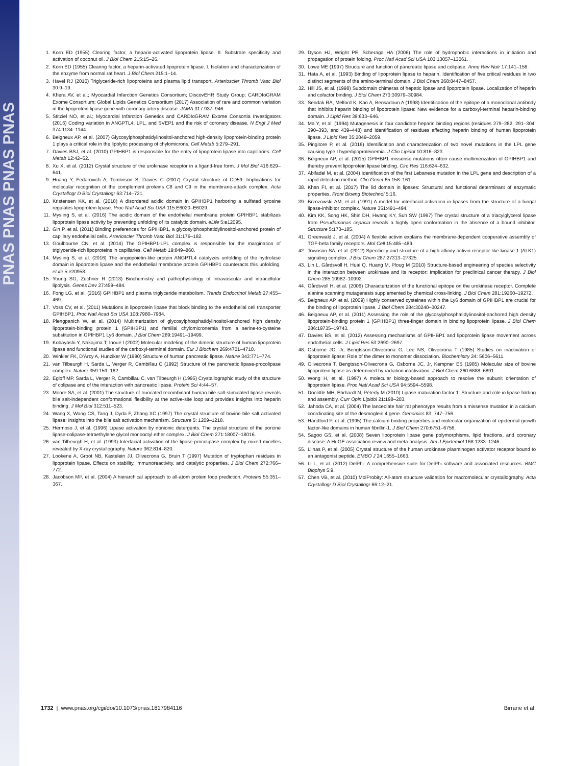PNAS PNAS PNAS PNAS
1. Korn ED (1955) Clearing factor, a heparin-activated lipoprotein lipase. II. Substrate specificity and activation of coconut oil. J Biol Chem 215:15–26.
2. Korn ED (1955) Clearing factor, a heparin-activated lipoprotein lipase. I. Isolation and characterization of the enzyme from normal rat heart. J Biol Chem 215:1–14.
3. Havel RJ (2010) Triglyceride-rich lipoproteins and plasma lipid transport. Arterioscler Thromb Vasc Biol 30:9–19.
4. Khera AV, et al.; Myocardial Infarction Genetics Consortium; DiscovEHR Study Group; CARDIoGRAM Exome Consortium; Global Lipids Genetics Consortium (2017) Association of rare and common variation in the lipoprotein lipase gene with coronary artery disease. JAMA 317:937–946.
5. Stitziel NO, et al.; Myocardial Infarction Genetics and CARDIoGRAM Exome Consortia Investigators (2016) Coding variation in ANGPTL4, LPL, and SVEP1 and the risk of coronary disease. N Engl J Med 374:1134–1144.
6. Beigneux AP, et al. (2007) Glycosylphosphatidylinositol-anchored high-density lipoprotein-binding protein 1 plays a critical role in the lipolytic processing of chylomicrons. Cell Metab 5:279–291.
7. Davies BSJ, et al. (2010) GPIHBP1 is responsible for the entry of lipoprotein lipase into capillaries. Cell Metab 12:42–52.
8. Xu X, et al. (2012) Crystal structure of the urokinase receptor in a ligand-free form. J Mol Biol 416:629–641.
9. Huang Y, Fedarovich A, Tomlinson S, Davies C (2007) Crystal structure of CD59: Implications for molecular recognition of the complement proteins C8 and C9 in the membrane-attack complex. Acta Crystallogr D Biol Crystallogr 63:714–721.
10. Kristensen KK, et al. (2018) A disordered acidic domain in GPIHBP1 harboring a sulfated tyrosine regulates lipoprotein lipase. Proc Natl Acad Sci USA 115:E6020–E6029.
11. Mysling S, et al. (2016) The acidic domain of the endothelial membrane protein GPIHBP1 stabilizes lipoprotein lipase activity by preventing unfolding of its catalytic domain. eLife 5:e12095.
12. Gin P, et al. (2011) Binding preferences for GPIHBP1, a glycosylphosphatidylinositol-anchored protein of capillary endothelial cells. Arterioscler Thromb Vasc Biol 31:176–182.
13. Goulbourne CN, et al. (2014) The GPIHBP1-LPL complex is responsible for the margination of triglyceride-rich lipoproteins in capillaries. Cell Metab 19:849–860.
14. Mysling S, et al. (2016) The angiopoietin-like protein ANGPTL4 catalyzes unfolding of the hydrolase domain in lipoprotein lipase and the endothelial membrane protein GPIHBP1 counteracts this unfolding. eLife 5:e20958.
15. Young SG, Zechner R (2013) Biochemistry and pathophysiology of intravascular and intracellular lipolysis. Genes Dev 27:459–484.
16. Fong LG, et al. (2016) GPIHBP1 and plasma triglyceride metabolism. Trends Endocrinol Metab 27:455–469.
17. Voss CV, et al. (2011) Mutations in lipoprotein lipase that block binding to the endothelial cell transporter GPIHBP1. Proc Natl Acad Sci USA 108:7980–7984.
18. Plengpanich W, et al. (2014) Multimerization of glycosylphosphatidylinositol-anchored high density lipoprotein-binding protein 1 (GPIHBP1) and familial chylomicronemia from a serine-to-cysteine substitution in GPIHBP1 Ly6 domain. J Biol Chem 289:19491–19499.
19. Kobayashi Y, Nakajima T, Inoue I (2002) Molecular modeling of the dimeric structure of human lipoprotein lipase and functional studies of the carboxyl-terminal domain. Eur J Biochem 269:4701–4710.
20. Winkler FK, D’Arcy A, Hunziker W (1990) Structure of human pancreatic lipase. Nature 343:771–774.
21. van Tilbeurgh H, Sarda L, Verger R, Cambillau C (1992) Structure of the pancreatic lipase-procolipase complex. Nature 359:159–162.
22. Egloff MP, Sarda L, Verger R, Cambillau C, van Tilbeurgh H (1995) Crystallographic study of the structure of colipase and of the interaction with pancreatic lipase. Protein Sci 4:44–57.
23. Moore SA, et al. (2001) The structure of truncated recombinant human bile salt-stimulated lipase reveals bile salt-independent conformational flexibility at the active-site loop and provides insights into heparin binding. J Mol Biol 312:511–523.
24. Wang X, Wang CS, Tang J, Dyda F, Zhang XC (1997) The crystal structure of bovine bile salt activated lipase: Insights into the bile salt activation mechanism. Structure 5: 1209–1218.
25. Hermoso J, et al. (1996) Lipase activation by nonionic detergents. The crystal structure of the porcine lipase-colipase-tetraethylene glycol monooctyl ether complex. J Biol Chem 271:18007–18016.
26. van Tilbeurgh H, et al. (1993) Interfacial activation of the lipase-procolipase complex by mixed micelles revealed by X-ray crystallography. Nature 362:814–820.
27. Lookene A, Groot NB, Kastelein JJ, Olivecrona G, Bruin T (1997) Mutation of tryptophan residues in lipoprotein lipase. Effects on stability, immunoreactivity, and catalytic properties. J Biol Chem 272:766–772.
28. Jacobson MP, et al. (2004) A hierarchical approach to all-atom protein loop prediction. Proteins 55:351–367.
29. Dyson HJ, Wright PE, Scheraga HA (2006) The role of hydrophobic interactions in initiation and propagation of protein folding. Proc Natl Acad Sci USA 103:13057–13061.
30. Lowe ME (1997) Structure and function of pancreatic lipase and colipase. Annu Rev Nutr 17:141–158.
31. Hata A, et al. (1993) Binding of lipoprotein lipase to heparin. Identification of five critical residues in two distinct segments of the amino-terminal domain. J Biol Chem 268:8447–8457.
32. Hill JS, et al. (1998) Subdomain chimeras of hepatic lipase and lipoprotein lipase. Localization of heparin and cofactor binding. J Biol Chem 273:30979–30984.
33. Sendak RA, Melford K, Kao A, Bensadoun A (1998) Identification of the epitope of a monoclonal antibody that inhibits heparin binding of lipoprotein lipase: New evidence for a carboxyl-terminal heparin-binding domain. J Lipid Res 39:633–646.
34. Ma Y, et al. (1994) Mutagenesis in four candidate heparin binding regions (residues 279–282, 291–304, 390–393, and 439–448) and identification of residues affecting heparin binding of human lipoprotein lipase. J Lipid Res 35:2049–2059.
35. Pingitore P, et al. (2016) Identification and characterization of two novel mutations in the LPL gene causing type I hyperlipoproteinemia. J Clin Lipidol 10:816–823.
36. Beigneux AP, et al. (2015) GPIHBP1 missense mutations often cause multimerization of GPIHBP1 and thereby prevent lipoprotein lipase binding. Circ Res 116:624–632.
37. Abifadel M, et al. (2004) Identification of the first Lebanese mutation in the LPL gene and description of a rapid detection method. Clin Genet 65:158–161.
38. Khan FI, et al. (2017) The lid domain in lipases: Structural and functional determinant of enzymatic properties. Front Bioeng Biotechnol 5:16.
39. Brzozowski AM, et al. (1991) A model for interfacial activation in lipases from the structure of a fungal lipase-inhibitor complex. Nature 351:491–494.
40. Kim KK, Song HK, Shin DH, Hwang KY, Suh SW (1997) The crystal structure of a triacylglycerol lipase from Pseudomonas cepacia reveals a highly open conformation in the absence of a bound inhibitor. Structure 5:173–185.
41. Greenwald J, et al. (2004) A flexible activin explains the membrane-dependent cooperative assembly of TGF-beta family receptors. Mol Cell 15:485–489.
42. Townson SA, et al. (2012) Specificity and structure of a high affinity activin receptor-like kinase 1 (ALK1) signaling complex. J Biol Chem 287:27313–27325.
43. Lin L, Gårdsvoll H, Huai Q, Huang M, Ploug M (2010) Structure-based engineering of species selectivity in the interaction between urokinase and its receptor: Implication for preclinical cancer therapy. J Biol Chem 285:10982–10992.
44. Gårdsvoll H, et al. (2006) Characterization of the functional epitope on the urokinase receptor. Complete alanine scanning mutagenesis supplemented by chemical cross-linking. J Biol Chem 281:19260–19272.
45. Beigneux AP, et al. (2009) Highly conserved cysteines within the Ly6 domain of GPIHBP1 are crucial for the binding of lipoprotein lipase. J Biol Chem 284:30240–30247.
46. Beigneux AP, et al. (2011) Assessing the role of the glycosylphosphatidylinositol-anchored high density lipoprotein-binding protein 1 (GPIHBP1) three-finger domain in binding lipoprotein lipase. J Biol Chem 286:19735–19743.
47. Davies BS, et al. (2012) Assessing mechanisms of GPIHBP1 and lipoprotein lipase movement across endothelial cells. J Lipid Res 53:2690–2697.
48. Osborne JC, Jr, Bengtsson-Olivecrona G, Lee NS, Olivecrona T (1985) Studies on inactivation of lipoprotein lipase: Role of the dimer to monomer dissociation. Biochemistry 24: 5606–5611.
49. Olivecrona T, Bengtsson-Olivecrona G, Osborne JC, Jr, Kempner ES (1985) Molecular size of bovine lipoprotein lipase as determined by radiation inactivation. J Biol Chem 260:6888–6891.
50. Wong H, et al. (1997) A molecular biology-based approach to resolve the subunit orientation of lipoprotein lipase. Proc Natl Acad Sci USA 94:5594–5598.
51. Doolittle MH, Ehrhardt N, Péterfy M (2010) Lipase maturation factor 1: Structure and role in lipase folding and assembly. Curr Opin Lipidol 21:198–203.
52. Jahoda CA, et al. (2004) The lanceolate hair rat phenotype results from a missense mutation in a calcium coordinating site of the desmoglein 4 gene. Genomics 83: 747–756.
53. Handford P, et al. (1995) The calcium binding properties and molecular organization of epidermal growth factor-like domains in human fibrillin-1. J Biol Chem 270:6751–6756.
54. Sagoo GS, et al. (2008) Seven lipoprotein lipase gene polymorphisms, lipid fractions, and coronary disease: A HuGE association review and meta-analysis. Am J Epidemiol 168:1233–1246.
55. Llinas P, et al. (2005) Crystal structure of the human urokinase plasminogen activator receptor bound to an antagonist peptide. EMBO J 24:1655–1663.
56. Li L, et al. (2012) DelPhi: A comprehensive suite for DelPhi software and associated resources. BMC Biophys 5:9.
57. Chen VB, et al. (2010) MolProbity: All-atom structure validation for macromolecular crystallography. Acta Crystallogr D Biol Crystallogr 66:12–21.
1732 | www.pnas.org/cgi/doi/10.1073/pnas.1817984116 Birrane et al.